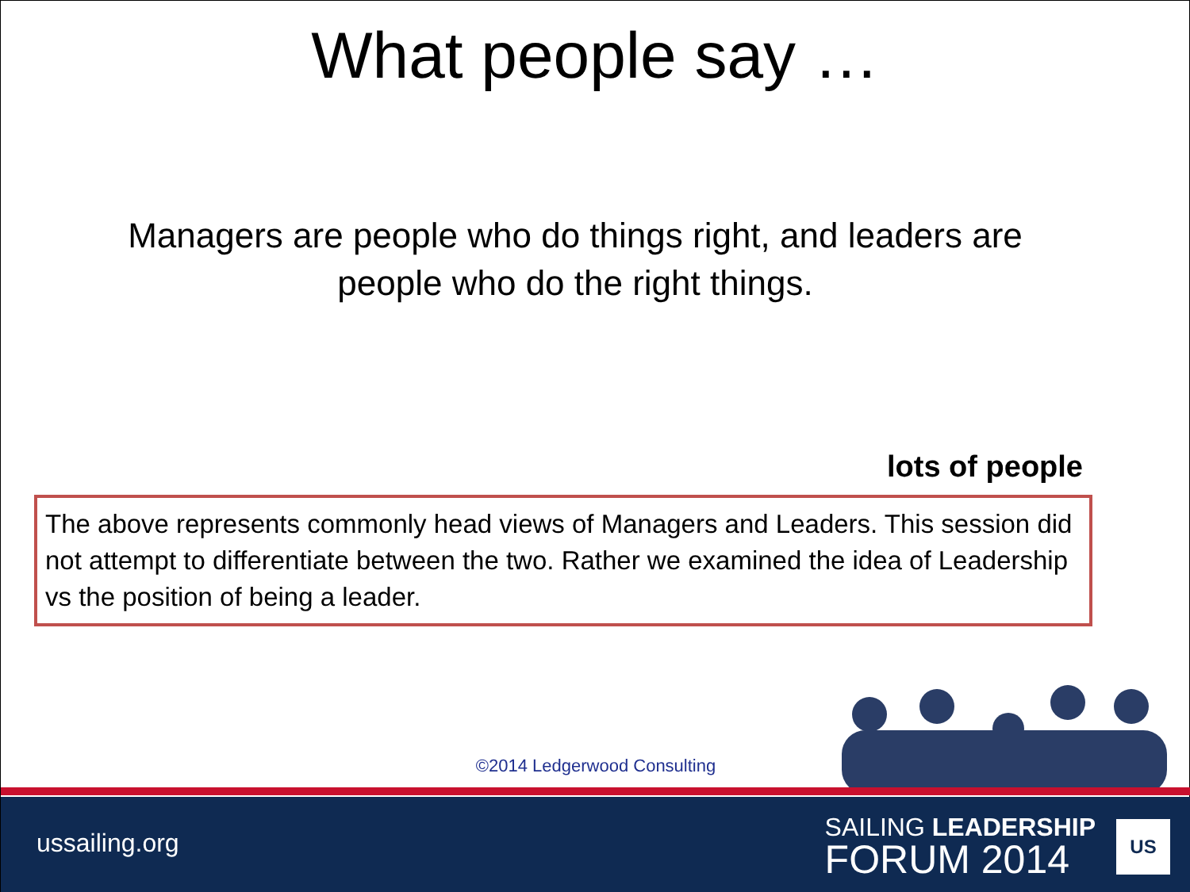What people say …
Managers are people who do things right, and leaders are people who do the right things.
lots of people
The above represents commonly head views of Managers and Leaders. This session did not attempt to differentiate between the two. Rather we examined the idea of Leadership vs the position of being a leader.
©2014 Ledgerwood Consulting
ussailing.org
SAILING LEADERSHIP
FORUM 2014
US